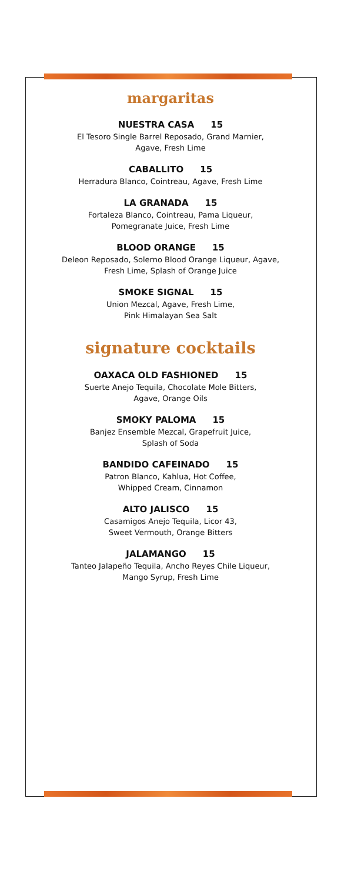margaritas
NUESTRA CASA 15
El Tesoro Single Barrel Reposado, Grand Marnier,
Agave, Fresh Lime
CABALLITO 15
Herradura Blanco, Cointreau, Agave, Fresh Lime
LA GRANADA 15
Fortaleza Blanco, Cointreau, Pama Liqueur,
Pomegranate Juice, Fresh Lime
BLOOD ORANGE 15
Deleon Reposado, Solerno Blood Orange Liqueur, Agave,
Fresh Lime, Splash of Orange Juice
SMOKE SIGNAL 15
Union Mezcal, Agave, Fresh Lime,
Pink Himalayan Sea Salt
signature cocktails
OAXACA OLD FASHIONED 15
Suerte Anejo Tequila, Chocolate Mole Bitters,
Agave, Orange Oils
SMOKY PALOMA 15
Banjez Ensemble Mezcal, Grapefruit Juice,
Splash of Soda
BANDIDO CAFEINADO 15
Patron Blanco, Kahlua, Hot Coffee,
Whipped Cream, Cinnamon
ALTO JALISCO 15
Casamigos Anejo Tequila, Licor 43,
Sweet Vermouth, Orange Bitters
JALAMANGO 15
Tanteo Jalapeño Tequila, Ancho Reyes Chile Liqueur,
Mango Syrup, Fresh Lime